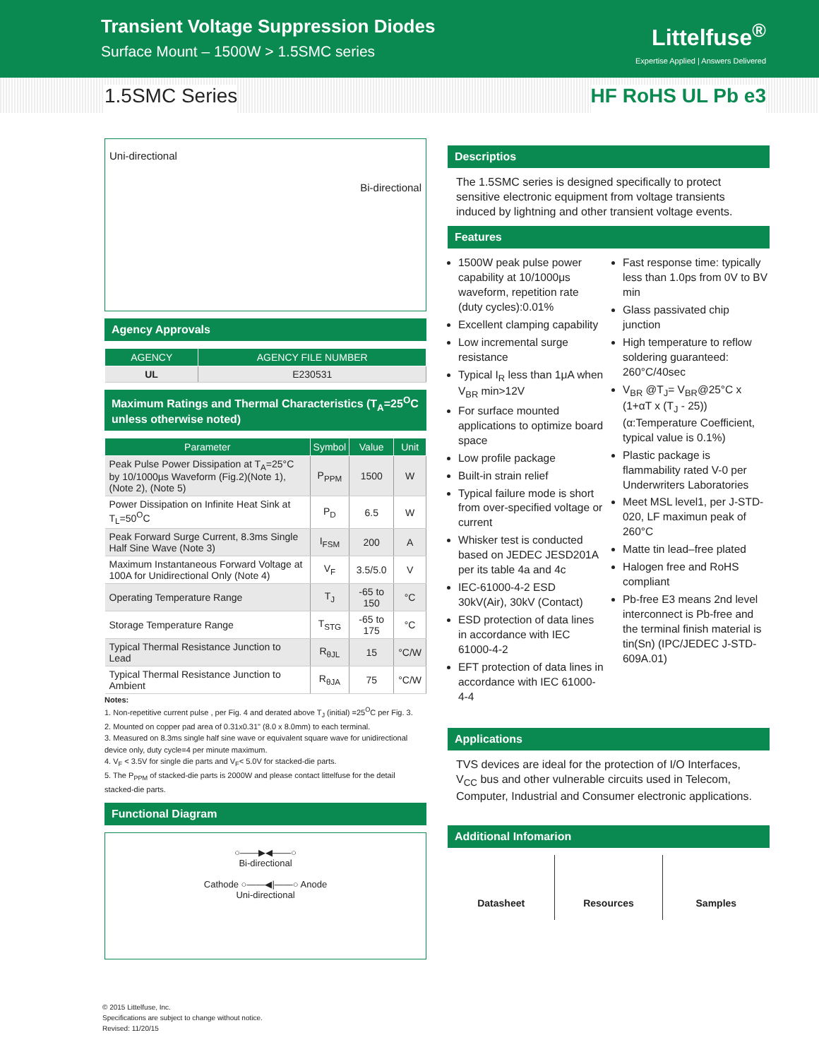Transient Voltage Suppression Diodes
Surface Mount – 1500W > 1.5SMC series
Littelfuse<sup>®</sup>
Expertise Applied | Answers Delivered
1.5SMC Series HF RoHS UL Pb e3
Uni-directional Bi-directional
Agency Approvals
| AGENCY | AGENCY FILE NUMBER |
| --- | --- |
| UL | E230531 |
Maximum Ratings and Thermal Characteristics (T<sub>A</sub>=25<sup>O</sup>C unless otherwise noted)
| Parameter | Symbol | Value | Unit |
| --- | --- | --- | --- |
| Peak Pulse Power Dissipation at T<sub>A</sub>=25°C by 10/1000µs Waveform (Fig.2)(Note 1), (Note 2), (Note 5) | P<sub>PPM</sub> | 1500 | W |
| Power Dissipation on Infinite Heat Sink at T<sub>L</sub>=50<sup>O</sup>C | P<sub>D</sub> | 6.5 | W |
| Peak Forward Surge Current, 8.3ms Single Half Sine Wave (Note 3) | I<sub>FSM</sub> | 200 | A |
| Maximum Instantaneous Forward Voltage at 100A for Unidirectional Only (Note 4) | V<sub>F</sub> | 3.5/5.0 | V |
| Operating Temperature Range | T<sub>J</sub> | -65 to 150 | °C |
| Storage Temperature Range | T<sub>STG</sub> | -65 to 175 | °C |
| Typical Thermal Resistance Junction to Lead | R<sub>θJL</sub> | 15 | °C/W |
| Typical Thermal Resistance Junction to Ambient | R<sub>θJA</sub> | 75 | °C/W |
Notes:
1. Non-repetitive current pulse , per Fig. 4 and derated above T<sub>J</sub> (initial) =25<sup>O</sup>C per Fig. 3.
2. Mounted on copper pad area of 0.31x0.31" (8.0 x 8.0mm) to each terminal.
3. Measured on 8.3ms single half sine wave or equivalent square wave for unidirectional device only, duty cycle=4 per minute maximum.
4. V<sub>F</sub> < 3.5V for single die parts and V<sub>F</sub>< 5.0V for stacked-die parts.
5. The P<sub>PPM</sub> of stacked-die parts is 2000W and please contact littelfuse for the detail stacked-die parts.
Functional Diagram
○——▶◀——○
Bi-directional
Cathode ○——◀|——○ Anode
Uni-directional
Descriptios
The 1.5SMC series is designed specifically to protect sensitive electronic equipment from voltage transients induced by lightning and other transient voltage events.
Features
1500W peak pulse power capability at 10/1000μs waveform, repetition rate (duty cycles):0.01%
Excellent clamping capability
Low incremental surge resistance
Typical I<sub>R</sub> less than 1μA when V<sub>BR</sub> min>12V
For surface mounted applications to optimize board space
Low profile package
Built-in strain relief
Typical failure mode is short from over-specified voltage or current
Whisker test is conducted based on JEDEC JESD201A per its table 4a and 4c
IEC-61000-4-2 ESD 30kV(Air), 30kV (Contact)
ESD protection of data lines in accordance with IEC 61000-4-2
EFT protection of data lines in accordance with IEC 61000-4-4
Fast response time: typically less than 1.0ps from 0V to BV min
Glass passivated chip junction
High temperature to reflow soldering guaranteed: 260°C/40sec
V<sub>BR</sub> @T<sub>J</sub>= V<sub>BR</sub>@25°C x (1+αT x (T<sub>J</sub> - 25)) (α:Temperature Coefficient, typical value is 0.1%)
Plastic package is flammability rated V-0 per Underwriters Laboratories
Meet MSL level1, per J-STD-020, LF maximun peak of 260°C
Matte tin lead–free plated
Halogen free and RoHS compliant
Pb-free E3 means 2nd level interconnect is Pb-free and the terminal finish material is tin(Sn) (IPC/JEDEC J-STD-609A.01)
Applications
TVS devices are ideal for the protection of I/O Interfaces, V<sub>CC</sub> bus and other vulnerable circuits used in Telecom, Computer, Industrial and Consumer electronic applications.
Additional Infomarion
Datasheet Resources Samples
© 2015 Littelfuse, Inc.
Specifications are subject to change without notice.
Revised: 11/20/15